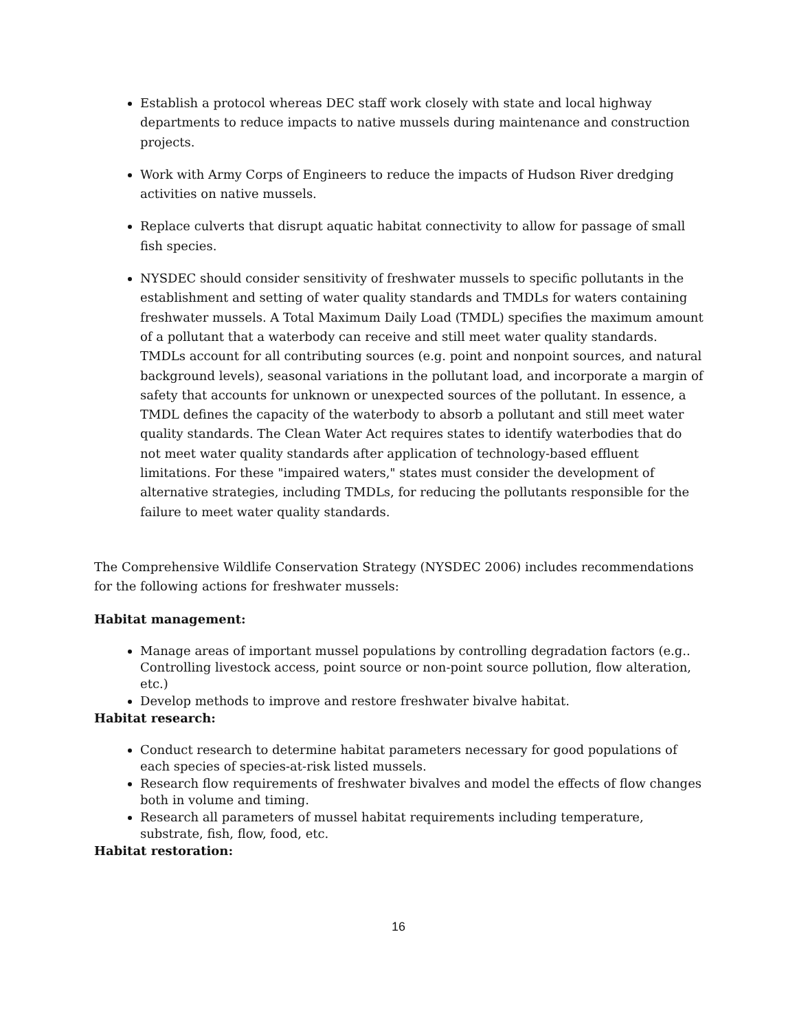Establish a protocol whereas DEC staff work closely with state and local highway departments to reduce impacts to native mussels during maintenance and construction projects.
Work with Army Corps of Engineers to reduce the impacts of Hudson River dredging activities on native mussels.
Replace culverts that disrupt aquatic habitat connectivity to allow for passage of small fish species.
NYSDEC should consider sensitivity of freshwater mussels to specific pollutants in the establishment and setting of water quality standards and TMDLs for waters containing freshwater mussels. A Total Maximum Daily Load (TMDL) specifies the maximum amount of a pollutant that a waterbody can receive and still meet water quality standards. TMDLs account for all contributing sources (e.g. point and nonpoint sources, and natural background levels), seasonal variations in the pollutant load, and incorporate a margin of safety that accounts for unknown or unexpected sources of the pollutant. In essence, a TMDL defines the capacity of the waterbody to absorb a pollutant and still meet water quality standards. The Clean Water Act requires states to identify waterbodies that do not meet water quality standards after application of technology-based effluent limitations. For these "impaired waters," states must consider the development of alternative strategies, including TMDLs, for reducing the pollutants responsible for the failure to meet water quality standards.
The Comprehensive Wildlife Conservation Strategy (NYSDEC 2006) includes recommendations for the following actions for freshwater mussels:
Habitat management:
Manage areas of important mussel populations by controlling degradation factors (e.g.. Controlling livestock access, point source or non-point source pollution, flow alteration, etc.)
Develop methods to improve and restore freshwater bivalve habitat.
Habitat research:
Conduct research to determine habitat parameters necessary for good populations of each species of species-at-risk listed mussels.
Research flow requirements of freshwater bivalves and model the effects of flow changes both in volume and timing.
Research all parameters of mussel habitat requirements including temperature, substrate, fish, flow, food, etc.
Habitat restoration:
16